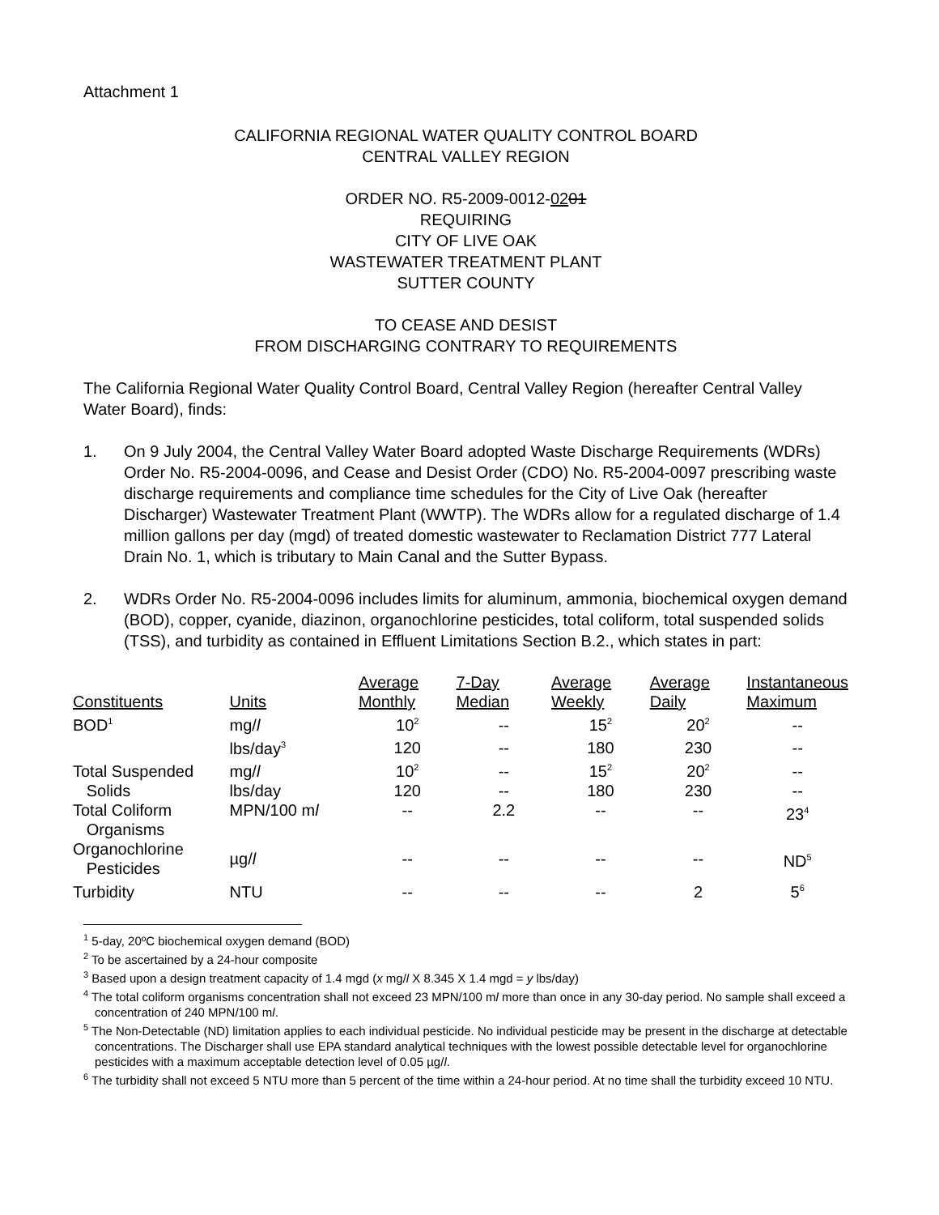Attachment 1
CALIFORNIA REGIONAL WATER QUALITY CONTROL BOARD
CENTRAL VALLEY REGION
ORDER NO. R5-2009-0012-0201
REQUIRING
CITY OF LIVE OAK
WASTEWATER TREATMENT PLANT
SUTTER COUNTY
TO CEASE AND DESIST
FROM DISCHARGING CONTRARY TO REQUIREMENTS
The California Regional Water Quality Control Board, Central Valley Region (hereafter Central Valley Water Board), finds:
1. On 9 July 2004, the Central Valley Water Board adopted Waste Discharge Requirements (WDRs) Order No. R5-2004-0096, and Cease and Desist Order (CDO) No. R5-2004-0097 prescribing waste discharge requirements and compliance time schedules for the City of Live Oak (hereafter Discharger) Wastewater Treatment Plant (WWTP). The WDRs allow for a regulated discharge of 1.4 million gallons per day (mgd) of treated domestic wastewater to Reclamation District 777 Lateral Drain No. 1, which is tributary to Main Canal and the Sutter Bypass.
2. WDRs Order No. R5-2004-0096 includes limits for aluminum, ammonia, biochemical oxygen demand (BOD), copper, cyanide, diazinon, organochlorine pesticides, total coliform, total suspended solids (TSS), and turbidity as contained in Effluent Limitations Section B.2., which states in part:
| Constituents | Units | Average Monthly | 7-Day Median | Average Weekly | Average Daily | Instantaneous Maximum |
| --- | --- | --- | --- | --- | --- | --- |
| BOD<sup>1</sup> | mg/ l | 10<sup>2</sup> | -- | 15<sup>2</sup> | 20<sup>2</sup> | -- |
| | lbs/day<sup>3</sup> | 120 | -- | 180 | 230 | -- |
| Total Suspended | mg/ l | 10<sup>2</sup> | -- | 15<sup>2</sup> | 20<sup>2</sup> | -- |
| Solids | lbs/day | 120 | -- | 180 | 230 | -- |
| Total Coliform Organisms | MPN/100 m l | -- | 2.2 | -- | -- | 23<sup>4</sup> |
| Organochlorine Pesticides | µg/ l | -- | -- | -- | -- | ND<sup>5</sup> |
| Turbidity | NTU | -- | -- | -- | 2 | 5<sup>6</sup> |
<sup>1</sup> 5-day, 20ºC biochemical oxygen demand (BOD)
<sup>2</sup> To be ascertained by a 24-hour composite
<sup>3</sup> Based upon a design treatment capacity of 1.4 mgd (x mg/l X 8.345 X 1.4 mgd = y lbs/day)
<sup>4</sup> The total coliform organisms concentration shall not exceed 23 MPN/100 ml more than once in any 30-day period. No sample shall exceed a concentration of 240 MPN/100 ml.
<sup>5</sup> The Non-Detectable (ND) limitation applies to each individual pesticide. No individual pesticide may be present in the discharge at detectable concentrations. The Discharger shall use EPA standard analytical techniques with the lowest possible detectable level for organochlorine pesticides with a maximum acceptable detection level of 0.05 µg/l.
<sup>6</sup> The turbidity shall not exceed 5 NTU more than 5 percent of the time within a 24-hour period. At no time shall the turbidity exceed 10 NTU.